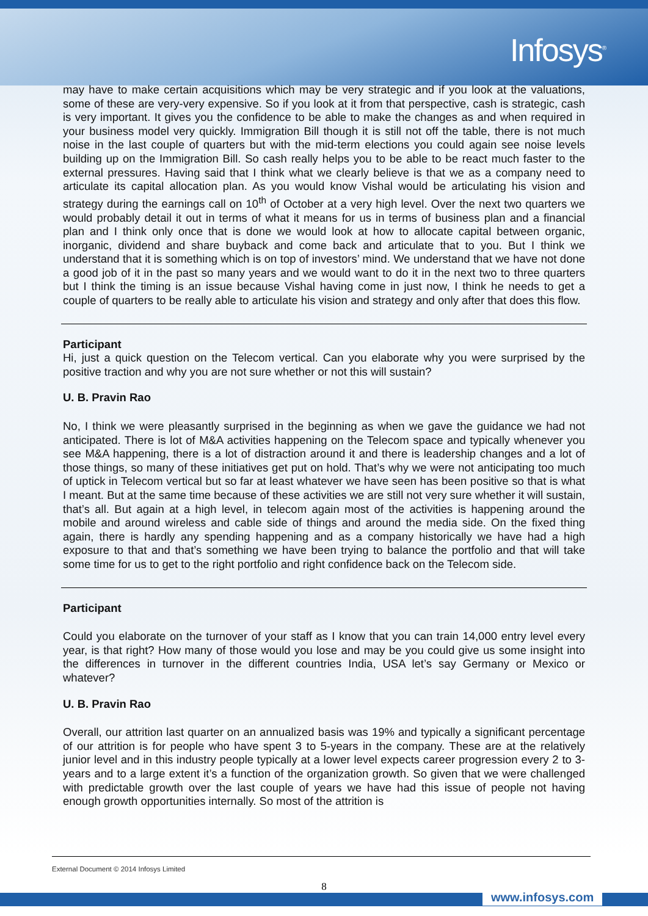Infosys<sup>®</sup>
may have to make certain acquisitions which may be very strategic and if you look at the valuations, some of these are very-very expensive. So if you look at it from that perspective, cash is strategic, cash is very important. It gives you the confidence to be able to make the changes as and when required in your business model very quickly. Immigration Bill though it is still not off the table, there is not much noise in the last couple of quarters but with the mid-term elections you could again see noise levels building up on the Immigration Bill. So cash really helps you to be able to be react much faster to the external pressures. Having said that I think what we clearly believe is that we as a company need to articulate its capital allocation plan. As you would know Vishal would be articulating his vision and strategy during the earnings call on 10<sup>th</sup> of October at a very high level. Over the next two quarters we would probably detail it out in terms of what it means for us in terms of business plan and a financial plan and I think only once that is done we would look at how to allocate capital between organic, inorganic, dividend and share buyback and come back and articulate that to you. But I think we understand that it is something which is on top of investors’ mind. We understand that we have not done a good job of it in the past so many years and we would want to do it in the next two to three quarters but I think the timing is an issue because Vishal having come in just now, I think he needs to get a couple of quarters to be really able to articulate his vision and strategy and only after that does this flow.
Participant
Hi, just a quick question on the Telecom vertical. Can you elaborate why you were surprised by the positive traction and why you are not sure whether or not this will sustain?
U. B. Pravin Rao
No, I think we were pleasantly surprised in the beginning as when we gave the guidance we had not anticipated. There is lot of M&A activities happening on the Telecom space and typically whenever you see M&A happening, there is a lot of distraction around it and there is leadership changes and a lot of those things, so many of these initiatives get put on hold. That’s why we were not anticipating too much of uptick in Telecom vertical but so far at least whatever we have seen has been positive so that is what I meant. But at the same time because of these activities we are still not very sure whether it will sustain, that’s all. But again at a high level, in telecom again most of the activities is happening around the mobile and around wireless and cable side of things and around the media side. On the fixed thing again, there is hardly any spending happening and as a company historically we have had a high exposure to that and that’s something we have been trying to balance the portfolio and that will take some time for us to get to the right portfolio and right confidence back on the Telecom side.
Participant
Could you elaborate on the turnover of your staff as I know that you can train 14,000 entry level every year, is that right? How many of those would you lose and may be you could give us some insight into the differences in turnover in the different countries India, USA let’s say Germany or Mexico or whatever?
U. B. Pravin Rao
Overall, our attrition last quarter on an annualized basis was 19% and typically a significant percentage of our attrition is for people who have spent 3 to 5-years in the company. These are at the relatively junior level and in this industry people typically at a lower level expects career progression every 2 to 3-years and to a large extent it’s a function of the organization growth. So given that we were challenged with predictable growth over the last couple of years we have had this issue of people not having enough growth opportunities internally. So most of the attrition is
External Document © 2014 Infosys Limited
8
www.infosys.com